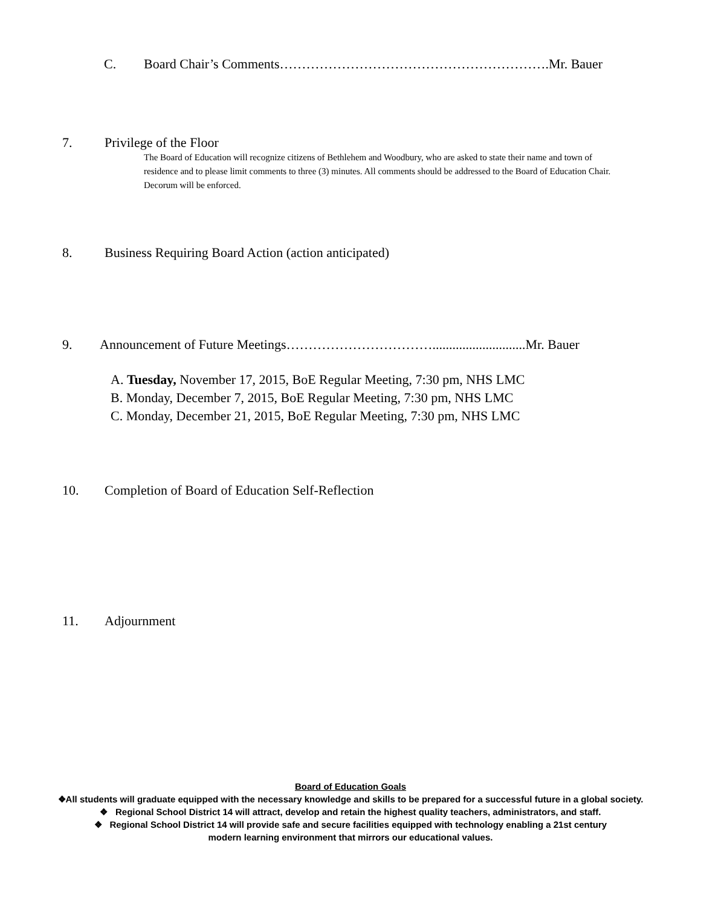C. Board Chair’s Comments…………………………………………………….Mr. Bauer
7. Privilege of the Floor
The Board of Education will recognize citizens of Bethlehem and Woodbury, who are asked to state their name and town of residence and to please limit comments to three (3) minutes. All comments should be addressed to the Board of Education Chair. Decorum will be enforced.
8. Business Requiring Board Action (action anticipated)
9. Announcement of Future Meetings……………………………............................Mr. Bauer
A. Tuesday, November 17, 2015, BoE Regular Meeting, 7:30 pm, NHS LMC
B. Monday, December 7, 2015, BoE Regular Meeting, 7:30 pm, NHS LMC
C. Monday, December 21, 2015, BoE Regular Meeting, 7:30 pm, NHS LMC
10. Completion of Board of Education Self-Reflection
11. Adjournment
Board of Education Goals
❖All students will graduate equipped with the necessary knowledge and skills to be prepared for a successful future in a global society.
❖ Regional School District 14 will attract, develop and retain the highest quality teachers, administrators, and staff.
❖ Regional School District 14 will provide safe and secure facilities equipped with technology enabling a 21st century
modern learning environment that mirrors our educational values.